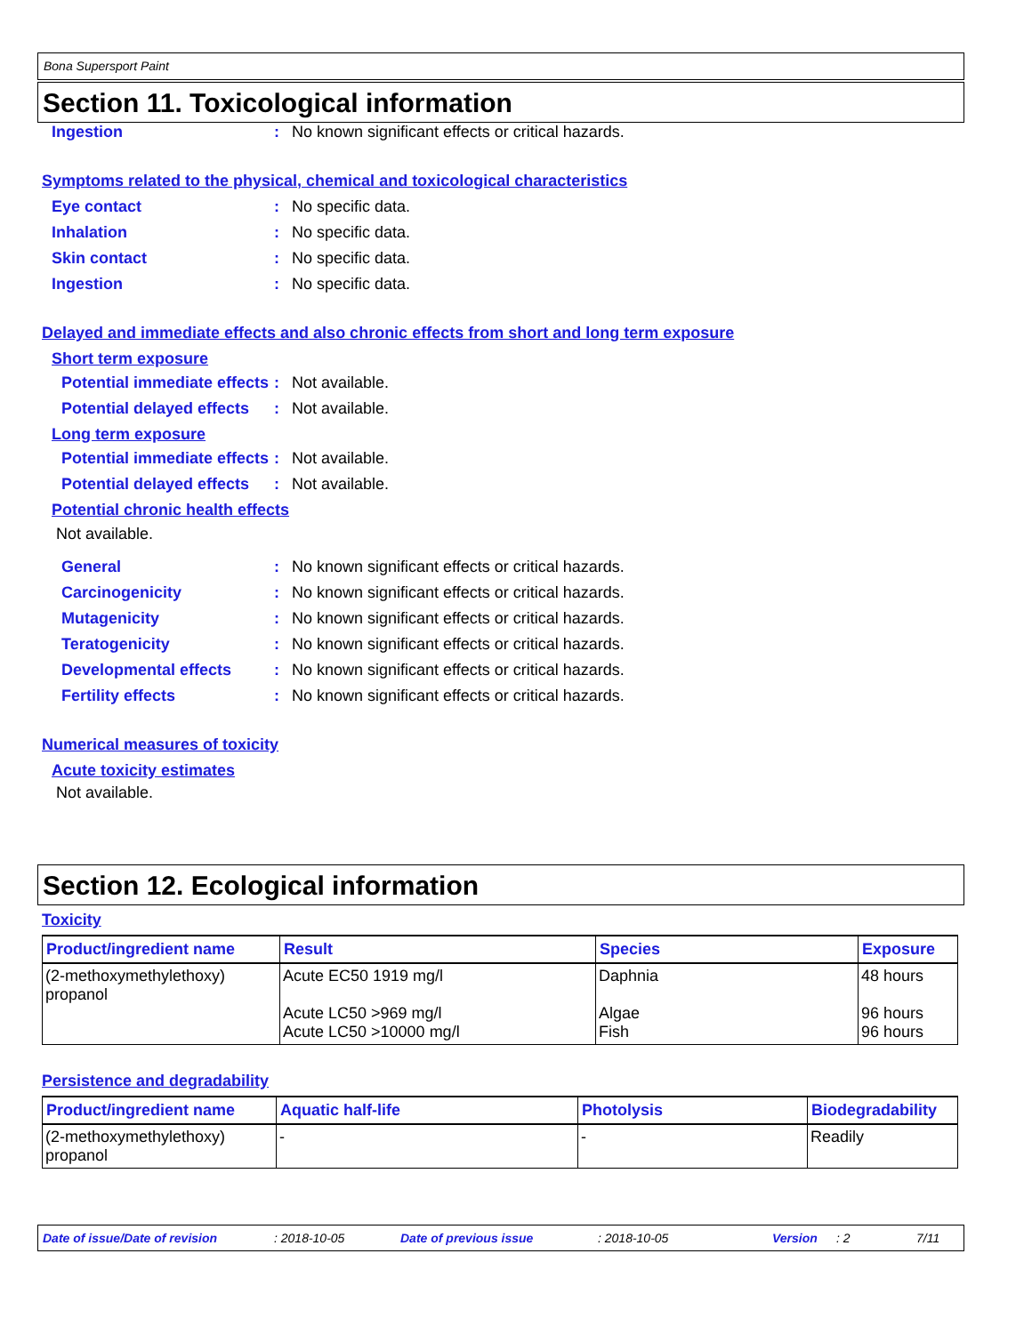Bona Supersport Paint
Section 11. Toxicological information
Ingestion: No known significant effects or critical hazards.
Symptoms related to the physical, chemical and toxicological characteristics
Eye contact: No specific data.
Inhalation: No specific data.
Skin contact: No specific data.
Ingestion: No specific data.
Delayed and immediate effects and also chronic effects from short and long term exposure
Short term exposure
Potential immediate effects: Not available.
Potential delayed effects: Not available.
Long term exposure
Potential immediate effects: Not available.
Potential delayed effects: Not available.
Potential chronic health effects
Not available.
General: No known significant effects or critical hazards.
Carcinogenicity: No known significant effects or critical hazards.
Mutagenicity: No known significant effects or critical hazards.
Teratogenicity: No known significant effects or critical hazards.
Developmental effects: No known significant effects or critical hazards.
Fertility effects: No known significant effects or critical hazards.
Numerical measures of toxicity
Acute toxicity estimates
Not available.
Section 12. Ecological information
Toxicity
| Product/ingredient name | Result | Species | Exposure |
| --- | --- | --- | --- |
| (2-methoxymethylethoxy) propanol | Acute EC50 1919 mg/l Acute LC50 >969 mg/l Acute LC50 >10000 mg/l | Daphnia Algae Fish | 48 hours 96 hours 96 hours |
Persistence and degradability
| Product/ingredient name | Aquatic half-life | Photolysis | Biodegradability |
| --- | --- | --- | --- |
| (2-methoxymethylethoxy) propanol | - | - | Readily |
Date of issue/Date of revision: 2018-10-05 Date of previous issue: 2018-10-05 Version: 2 7/11